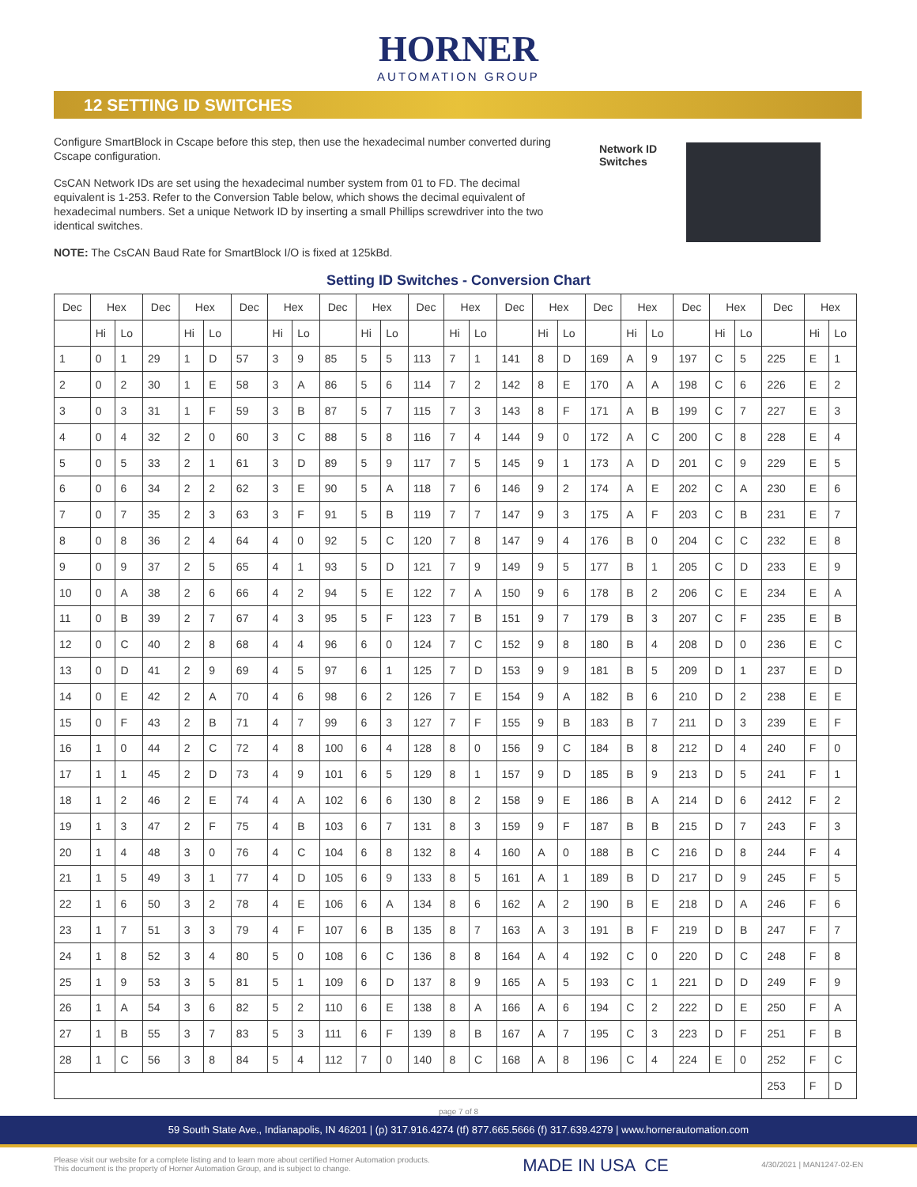HORNER
AUTOMATION GROUP
12 SETTING ID SWITCHES
Configure SmartBlock in Cscape before this step, then use the hexadecimal number converted during Cscape configuration.
CsCAN Network IDs are set using the hexadecimal number system from 01 to FD. The decimal equivalent is 1-253. Refer to the Conversion Table below, which shows the decimal equivalent of hexadecimal numbers. Set a unique Network ID by inserting a small Phillips screwdriver into the two identical switches.
NOTE: The CsCAN Baud Rate for SmartBlock I/O is fixed at 125kBd.
Network ID Switches
Setting ID Switches - Conversion Chart
| Dec | Hex | | Dec | Hex | | Dec | Hex | | Dec | Hex | | Dec | Hex | | Dec | Hex | | Dec | Hex | | Dec | Hex | | Dec | Hex | |
| --- | --- | --- | --- | --- | --- | --- | --- | --- | --- | --- | --- | --- | --- | --- | --- | --- | --- | --- | --- | --- | --- | --- | --- | --- | --- | --- |
| | Hi | Lo | | Hi | Lo | | Hi | Lo | | Hi | Lo | | Hi | Lo | | Hi | Lo | | Hi | Lo | | Hi | Lo | | Hi | Lo |
| 1 | 0 | 1 | 29 | 1 | D | 57 | 3 | 9 | 85 | 5 | 5 | 113 | 7 | 1 | 141 | 8 | D | 169 | A | 9 | 197 | C | 5 | 225 | E | 1 |
| 2 | 0 | 2 | 30 | 1 | E | 58 | 3 | A | 86 | 5 | 6 | 114 | 7 | 2 | 142 | 8 | E | 170 | A | A | 198 | C | 6 | 226 | E | 2 |
| 3 | 0 | 3 | 31 | 1 | F | 59 | 3 | B | 87 | 5 | 7 | 115 | 7 | 3 | 143 | 8 | F | 171 | A | B | 199 | C | 7 | 227 | E | 3 |
| 4 | 0 | 4 | 32 | 2 | 0 | 60 | 3 | C | 88 | 5 | 8 | 116 | 7 | 4 | 144 | 9 | 0 | 172 | A | C | 200 | C | 8 | 228 | E | 4 |
| 5 | 0 | 5 | 33 | 2 | 1 | 61 | 3 | D | 89 | 5 | 9 | 117 | 7 | 5 | 145 | 9 | 1 | 173 | A | D | 201 | C | 9 | 229 | E | 5 |
| 6 | 0 | 6 | 34 | 2 | 2 | 62 | 3 | E | 90 | 5 | A | 118 | 7 | 6 | 146 | 9 | 2 | 174 | A | E | 202 | C | A | 230 | E | 6 |
| 7 | 0 | 7 | 35 | 2 | 3 | 63 | 3 | F | 91 | 5 | B | 119 | 7 | 7 | 147 | 9 | 3 | 175 | A | F | 203 | C | B | 231 | E | 7 |
| 8 | 0 | 8 | 36 | 2 | 4 | 64 | 4 | 0 | 92 | 5 | C | 120 | 7 | 8 | 147 | 9 | 4 | 176 | B | 0 | 204 | C | C | 232 | E | 8 |
| 9 | 0 | 9 | 37 | 2 | 5 | 65 | 4 | 1 | 93 | 5 | D | 121 | 7 | 9 | 149 | 9 | 5 | 177 | B | 1 | 205 | C | D | 233 | E | 9 |
| 10 | 0 | A | 38 | 2 | 6 | 66 | 4 | 2 | 94 | 5 | E | 122 | 7 | A | 150 | 9 | 6 | 178 | B | 2 | 206 | C | E | 234 | E | A |
| 11 | 0 | B | 39 | 2 | 7 | 67 | 4 | 3 | 95 | 5 | F | 123 | 7 | B | 151 | 9 | 7 | 179 | B | 3 | 207 | C | F | 235 | E | B |
| 12 | 0 | C | 40 | 2 | 8 | 68 | 4 | 4 | 96 | 6 | 0 | 124 | 7 | C | 152 | 9 | 8 | 180 | B | 4 | 208 | D | 0 | 236 | E | C |
| 13 | 0 | D | 41 | 2 | 9 | 69 | 4 | 5 | 97 | 6 | 1 | 125 | 7 | D | 153 | 9 | 9 | 181 | B | 5 | 209 | D | 1 | 237 | E | D |
| 14 | 0 | E | 42 | 2 | A | 70 | 4 | 6 | 98 | 6 | 2 | 126 | 7 | E | 154 | 9 | A | 182 | B | 6 | 210 | D | 2 | 238 | E | E |
| 15 | 0 | F | 43 | 2 | B | 71 | 4 | 7 | 99 | 6 | 3 | 127 | 7 | F | 155 | 9 | B | 183 | B | 7 | 211 | D | 3 | 239 | E | F |
| 16 | 1 | 0 | 44 | 2 | C | 72 | 4 | 8 | 100 | 6 | 4 | 128 | 8 | 0 | 156 | 9 | C | 184 | B | 8 | 212 | D | 4 | 240 | F | 0 |
| 17 | 1 | 1 | 45 | 2 | D | 73 | 4 | 9 | 101 | 6 | 5 | 129 | 8 | 1 | 157 | 9 | D | 185 | B | 9 | 213 | D | 5 | 241 | F | 1 |
| 18 | 1 | 2 | 46 | 2 | E | 74 | 4 | A | 102 | 6 | 6 | 130 | 8 | 2 | 158 | 9 | E | 186 | B | A | 214 | D | 6 | 2412 | F | 2 |
| 19 | 1 | 3 | 47 | 2 | F | 75 | 4 | B | 103 | 6 | 7 | 131 | 8 | 3 | 159 | 9 | F | 187 | B | B | 215 | D | 7 | 243 | F | 3 |
| 20 | 1 | 4 | 48 | 3 | 0 | 76 | 4 | C | 104 | 6 | 8 | 132 | 8 | 4 | 160 | A | 0 | 188 | B | C | 216 | D | 8 | 244 | F | 4 |
| 21 | 1 | 5 | 49 | 3 | 1 | 77 | 4 | D | 105 | 6 | 9 | 133 | 8 | 5 | 161 | A | 1 | 189 | B | D | 217 | D | 9 | 245 | F | 5 |
| 22 | 1 | 6 | 50 | 3 | 2 | 78 | 4 | E | 106 | 6 | A | 134 | 8 | 6 | 162 | A | 2 | 190 | B | E | 218 | D | A | 246 | F | 6 |
| 23 | 1 | 7 | 51 | 3 | 3 | 79 | 4 | F | 107 | 6 | B | 135 | 8 | 7 | 163 | A | 3 | 191 | B | F | 219 | D | B | 247 | F | 7 |
| 24 | 1 | 8 | 52 | 3 | 4 | 80 | 5 | 0 | 108 | 6 | C | 136 | 8 | 8 | 164 | A | 4 | 192 | C | 0 | 220 | D | C | 248 | F | 8 |
| 25 | 1 | 9 | 53 | 3 | 5 | 81 | 5 | 1 | 109 | 6 | D | 137 | 8 | 9 | 165 | A | 5 | 193 | C | 1 | 221 | D | D | 249 | F | 9 |
| 26 | 1 | A | 54 | 3 | 6 | 82 | 5 | 2 | 110 | 6 | E | 138 | 8 | A | 166 | A | 6 | 194 | C | 2 | 222 | D | E | 250 | F | A |
| 27 | 1 | B | 55 | 3 | 7 | 83 | 5 | 3 | 111 | 6 | F | 139 | 8 | B | 167 | A | 7 | 195 | C | 3 | 223 | D | F | 251 | F | B |
| 28 | 1 | C | 56 | 3 | 8 | 84 | 5 | 4 | 112 | 7 | 0 | 140 | 8 | C | 168 | A | 8 | 196 | C | 4 | 224 | E | 0 | 252 | F | C |
| | | | | | | | | | | | | | | | | | | | | | | | | 253 | F | D |
page 7 of 8
59 South State Ave., Indianapolis, IN 46201 | (p) 317.916.4274 (tf) 877.665.5666 (f) 317.639.4279 | www.hornerautomation.com
Please visit our website for a complete listing and to learn more about certified Horner Automation products.
This document is the property of Horner Automation Group, and is subject to change.
MADE IN USA CE
4/30/2021 | MAN1247-02-EN